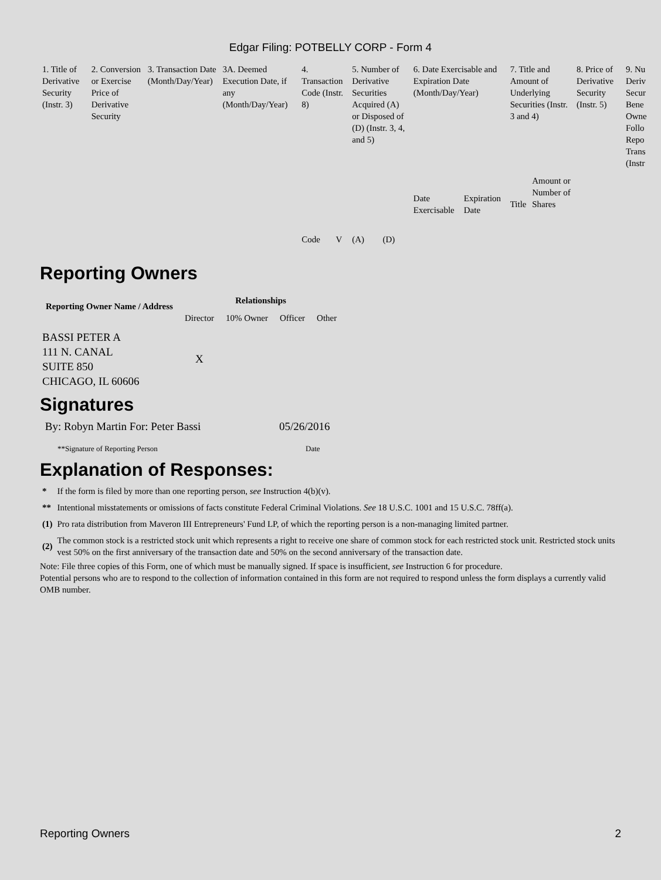Edgar Filing: POTBELLY CORP - Form 4
| 1. Title of Derivative Security (Instr. 3) | 2. Conversion or Exercise Price of Derivative Security | 3. Transaction Date (Month/Day/Year) | 3A. Deemed Execution Date, if any (Month/Day/Year) | 4. Transaction Code (Instr. 8) | | 5. Number of Derivative Securities Acquired (A) or Disposed of (D) (Instr. 3, 4, and 5) | | 6. Date Exercisable and Expiration Date (Month/Day/Year) | | 7. Title and Amount of Underlying Securities (Instr. 3 and 4) | | 8. Price of Derivative Security (Instr. 5) | 9. Nu Deriv Secur Bene Owne Follo Repo Trans (Instr |
| --- | --- | --- | --- | --- | --- | --- | --- | --- | --- | --- | --- | --- | --- |
| | | | | Code | V | (A) | (D) | Date Exercisable | Expiration Date | Title | Amount or Number of Shares | | |
Reporting Owners
| Reporting Owner Name / Address | Relationships | | | |
| --- | --- | --- | --- | --- |
| | Director | 10% Owner | Officer | Other |
| BASSI PETER A 111 N. CANAL SUITE 850 CHICAGO, IL 60606 | X | | | |
Signatures
| By: Robyn Martin For: Peter Bassi | 05/26/2016 |
| **Signature of Reporting Person | Date |
Explanation of Responses:
| * | If the form is filed by more than one reporting person, see Instruction 4(b)(v). |
| ** | Intentional misstatements or omissions of facts constitute Federal Criminal Violations. See 18 U.S.C. 1001 and 15 U.S.C. 78ff(a). |
| (1) | Pro rata distribution from Maveron III Entrepreneurs' Fund LP, of which the reporting person is a non-managing limited partner. |
| (2) | The common stock is a restricted stock unit which represents a right to receive one share of common stock for each restricted stock unit. Restricted stock units vest 50% on the first anniversary of the transaction date and 50% on the second anniversary of the transaction date. |
Note: File three copies of this Form, one of which must be manually signed. If space is insufficient, see Instruction 6 for procedure.
Potential persons who are to respond to the collection of information contained in this form are not required to respond unless the form displays a currently valid OMB number.
Reporting Owners 2